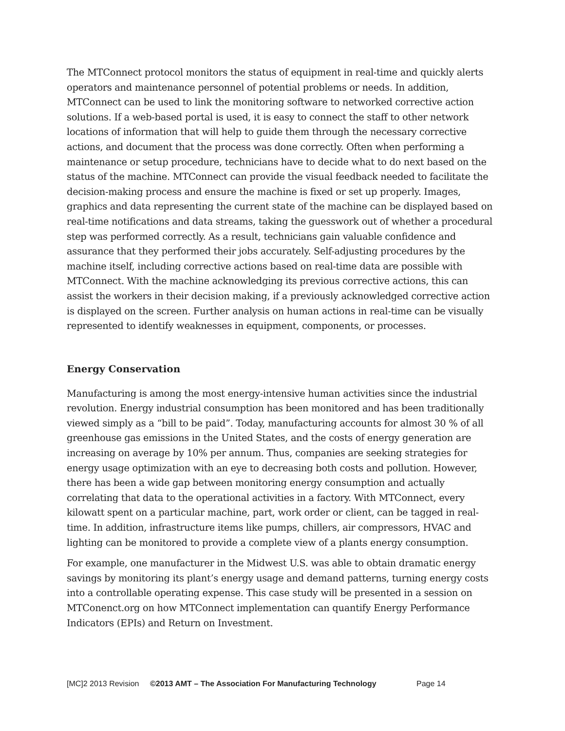The MTConnect protocol monitors the status of equipment in real-time and quickly alerts operators and maintenance personnel of potential problems or needs. In addition, MTConnect can be used to link the monitoring software to networked corrective action solutions. If a web-based portal is used, it is easy to connect the staff to other network locations of information that will help to guide them through the necessary corrective actions, and document that the process was done correctly. Often when performing a maintenance or setup procedure, technicians have to decide what to do next based on the status of the machine. MTConnect can provide the visual feedback needed to facilitate the decision-making process and ensure the machine is fixed or set up properly. Images, graphics and data representing the current state of the machine can be displayed based on real-time notifications and data streams, taking the guesswork out of whether a procedural step was performed correctly. As a result, technicians gain valuable confidence and assurance that they performed their jobs accurately. Self-adjusting procedures by the machine itself, including corrective actions based on real-time data are possible with MTConnect. With the machine acknowledging its previous corrective actions, this can assist the workers in their decision making, if a previously acknowledged corrective action is displayed on the screen. Further analysis on human actions in real-time can be visually represented to identify weaknesses in equipment, components, or processes.
Energy Conservation
Manufacturing is among the most energy-intensive human activities since the industrial revolution. Energy industrial consumption has been monitored and has been traditionally viewed simply as a “bill to be paid”. Today, manufacturing accounts for almost 30 % of all greenhouse gas emissions in the United States, and the costs of energy generation are increasing on average by 10% per annum. Thus, companies are seeking strategies for energy usage optimization with an eye to decreasing both costs and pollution. However, there has been a wide gap between monitoring energy consumption and actually correlating that data to the operational activities in a factory. With MTConnect, every kilowatt spent on a particular machine, part, work order or client, can be tagged in real-time. In addition, infrastructure items like pumps, chillers, air compressors, HVAC and lighting can be monitored to provide a complete view of a plants energy consumption.
For example, one manufacturer in the Midwest U.S. was able to obtain dramatic energy savings by monitoring its plant’s energy usage and demand patterns, turning energy costs into a controllable operating expense. This case study will be presented in a session on MTConenct.org on how MTConnect implementation can quantify Energy Performance Indicators (EPIs) and Return on Investment.
[MC]2 2013 Revision ©2013 AMT – The Association For Manufacturing Technology Page 14